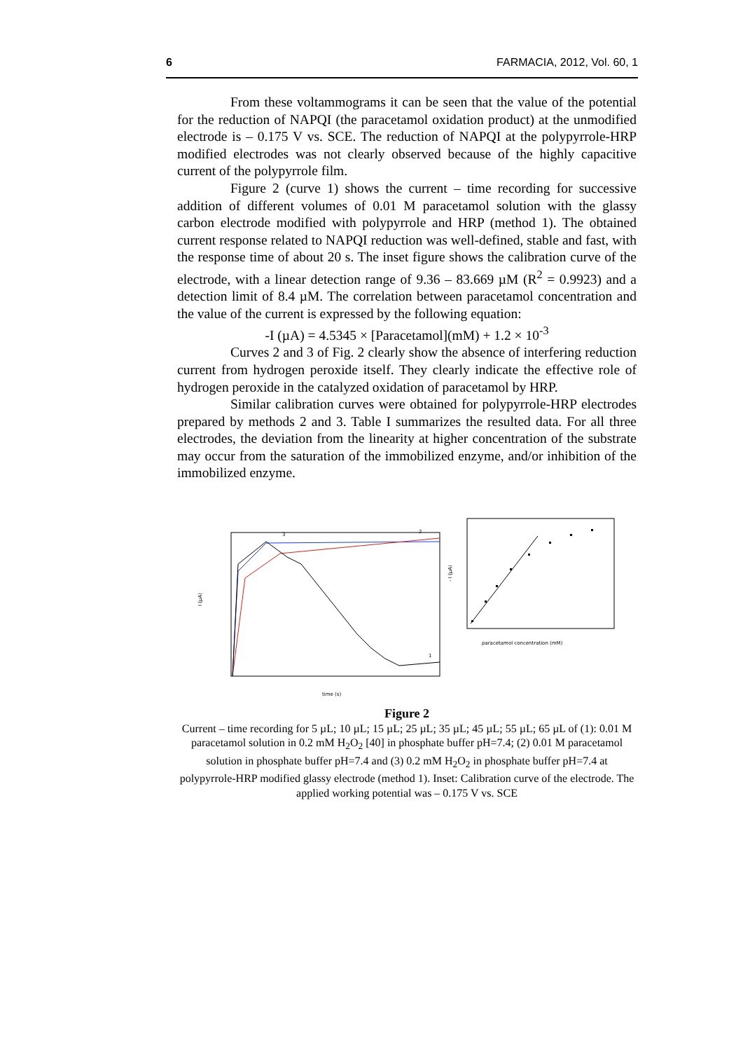6 FARMACIA, 2012, Vol. 60, 1
From these voltammograms it can be seen that the value of the potential for the reduction of NAPQI (the paracetamol oxidation product) at the unmodified electrode is – 0.175 V vs. SCE. The reduction of NAPQI at the polypyrrole-HRP modified electrodes was not clearly observed because of the highly capacitive current of the polypyrrole film.
Figure 2 (curve 1) shows the current – time recording for successive addition of different volumes of 0.01 M paracetamol solution with the glassy carbon electrode modified with polypyrrole and HRP (method 1). The obtained current response related to NAPQI reduction was well-defined, stable and fast, with the response time of about 20 s. The inset figure shows the calibration curve of the electrode, with a linear detection range of 9.36 – 83.669 µM (R<sup>2</sup> = 0.9923) and a detection limit of 8.4 µM. The correlation between paracetamol concentration and the value of the current is expressed by the following equation:
-I (µA) = 4.5345 × [Paracetamol](mM) + 1.2 × 10<sup>-3</sup>
Curves 2 and 3 of Fig. 2 clearly show the absence of interfering reduction current from hydrogen peroxide itself. They clearly indicate the effective role of hydrogen peroxide in the catalyzed oxidation of paracetamol by HRP.
Similar calibration curves were obtained for polypyrrole-HRP electrodes prepared by methods 2 and 3. Table I summarizes the resulted data. For all three electrodes, the deviation from the linearity at higher concentration of the substrate may occur from the saturation of the immobilized enzyme, and/or inhibition of the immobilized enzyme.
I (µA)
time (s)
3
2
1
- I (µA)
paracetamol concentration (mM)
Figure 2
Current – time recording for 5 µL; 10 µL; 15 µL; 25 µL; 35 µL; 45 µL; 55 µL; 65 µL of (1): 0.01 M paracetamol solution in 0.2 mM H<sub>2</sub>O<sub>2</sub> [40] in phosphate buffer pH=7.4; (2) 0.01 M paracetamol solution in phosphate buffer pH=7.4 and (3) 0.2 mM H<sub>2</sub>O<sub>2</sub> in phosphate buffer pH=7.4 at polypyrrole-HRP modified glassy electrode (method 1). Inset: Calibration curve of the electrode. The applied working potential was – 0.175 V vs. SCE